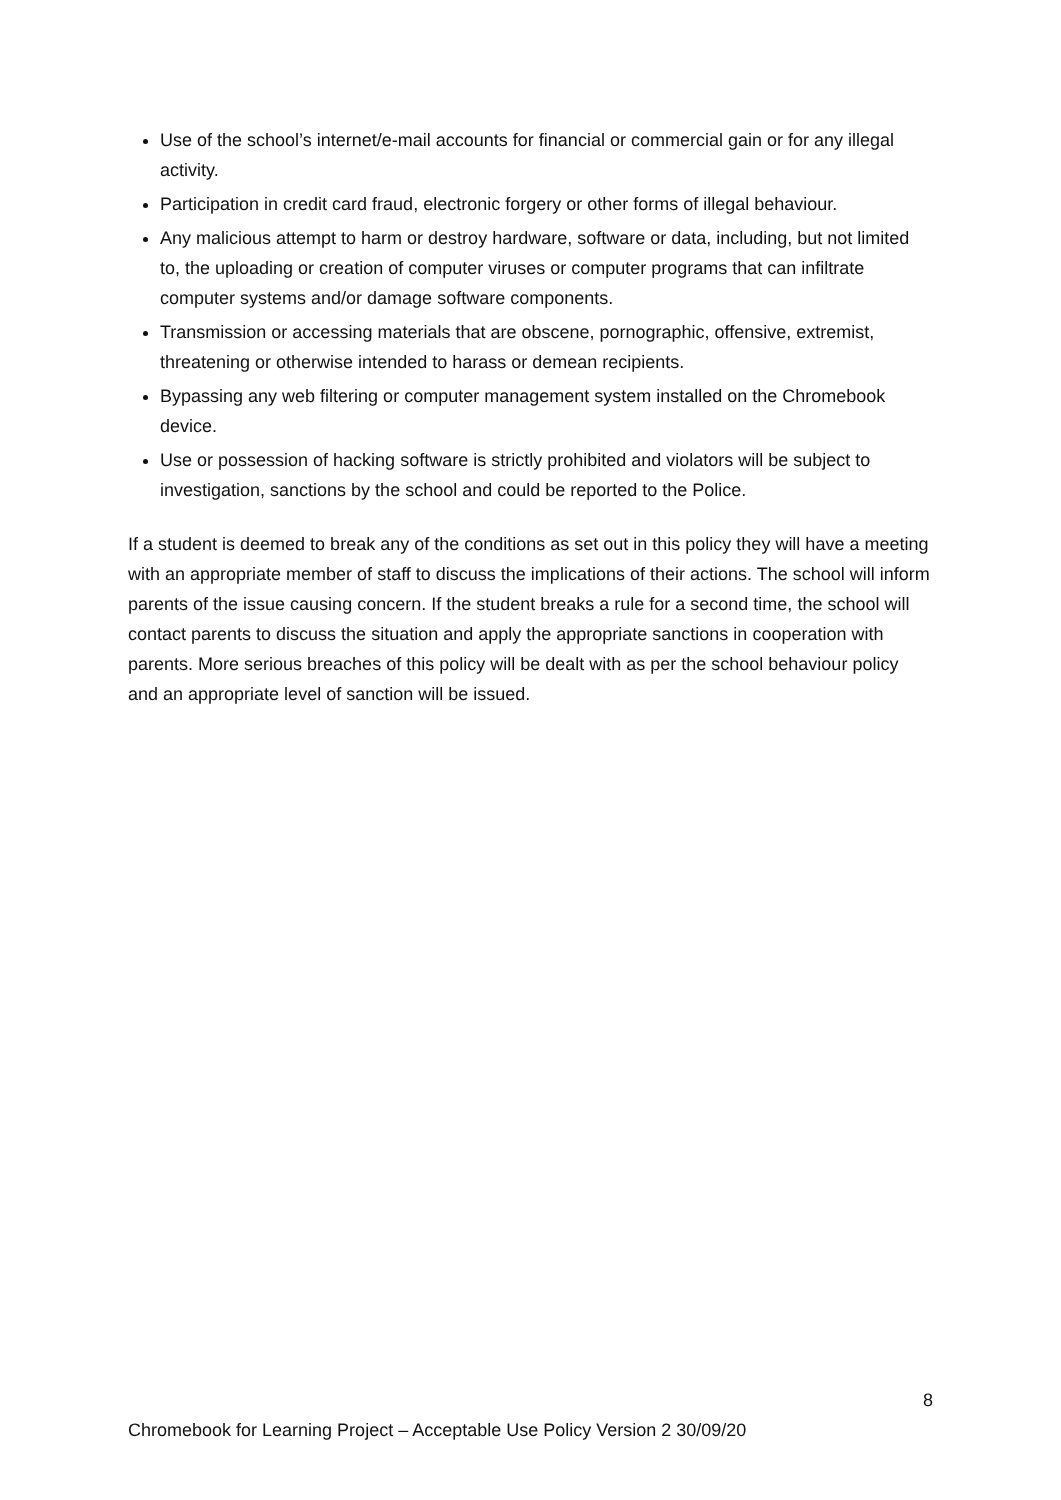Use of the school’s internet/e-mail accounts for financial or commercial gain or for any illegal activity.
Participation in credit card fraud, electronic forgery or other forms of illegal behaviour.
Any malicious attempt to harm or destroy hardware, software or data, including, but not limited to, the uploading or creation of computer viruses or computer programs that can infiltrate computer systems and/or damage software components.
Transmission or accessing materials that are obscene, pornographic, offensive, extremist, threatening or otherwise intended to harass or demean recipients.
Bypassing any web filtering or computer management system installed on the Chromebook device.
Use or possession of hacking software is strictly prohibited and violators will be subject to investigation, sanctions by the school and could be reported to the Police.
If a student is deemed to break any of the conditions as set out in this policy they will have a meeting with an appropriate member of staff to discuss the implications of their actions. The school will inform parents of the issue causing concern. If the student breaks a rule for a second time, the school will contact parents to discuss the situation and apply the appropriate sanctions in cooperation with parents. More serious breaches of this policy will be dealt with as per the school behaviour policy and an appropriate level of sanction will be issued.
8
Chromebook for Learning Project – Acceptable Use Policy Version 2 30/09/20